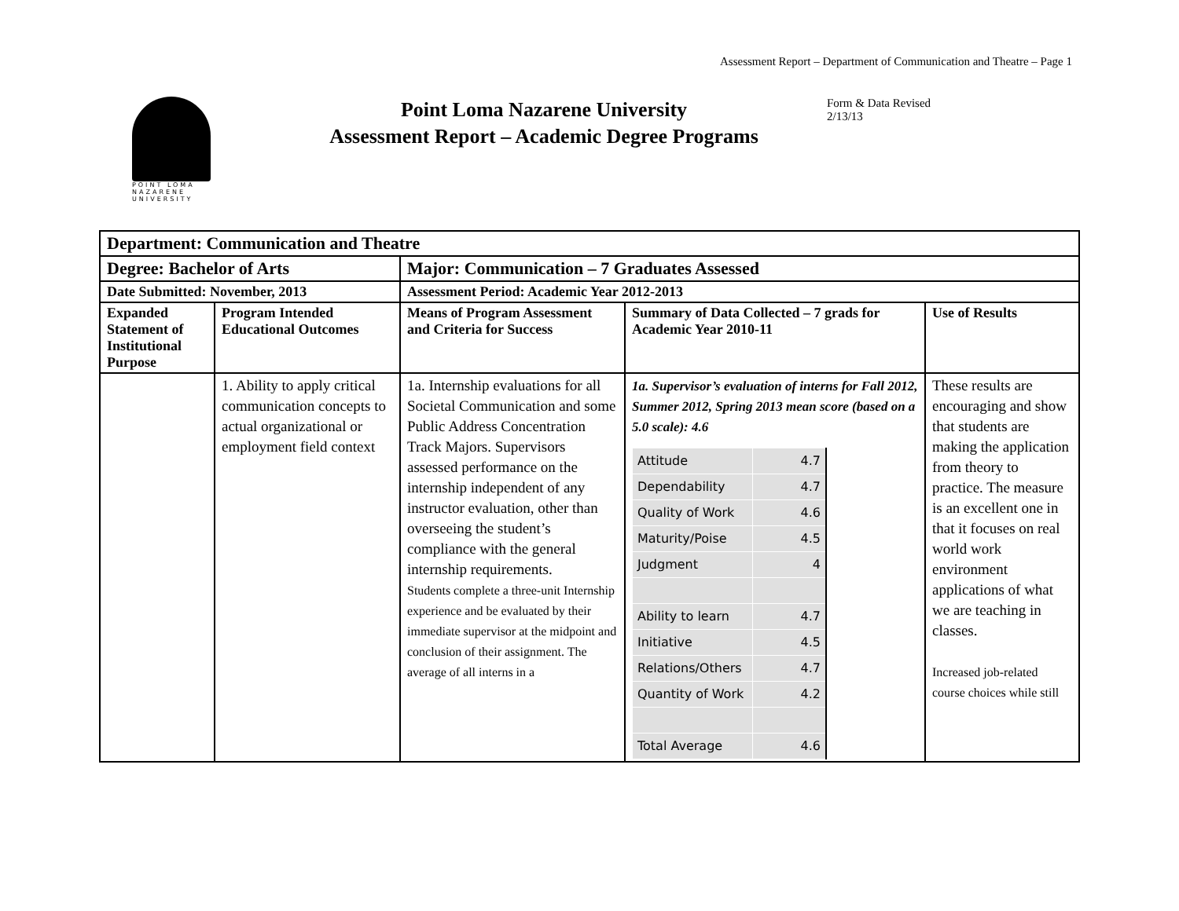Assessment Report – Department of Communication and Theatre – Page 1
POINT LOMA
NAZARENE
UNIVERSITY
Point Loma Nazarene University
Assessment Report – Academic Degree Programs
Form & Data Revised 2/13/13
| Department: Communication and Theatre | | | | |
| Degree: Bachelor of Arts | | Major: Communication – 7 Graduates Assessed | | |
| Date Submitted: November, 2013 | | Assessment Period: Academic Year 2012-2013 | | |
| Expanded Statement of Institutional Purpose | Program Intended Educational Outcomes | Means of Program Assessment and Criteria for Success | Summary of Data Collected – 7 grads for Academic Year 2010-11 | Use of Results |
| | 1. Ability to apply critical communication concepts to actual organizational or employment field context | 1a. Internship evaluations for all Societal Communication and some Public Address Concentration Track Majors. Supervisors assessed performance on the internship independent of any instructor evaluation, other than overseeing the student’s compliance with the general internship requirements. Students complete a three-unit Internship experience and be evaluated by their immediate supervisor at the midpoint and conclusion of their assignment. The average of all interns in a | 1a. Supervisor’s evaluation of interns for Fall 2012, Summer 2012, Spring 2013 mean score (based on a 5.0 scale): 4.6 / Attitude / 4.7 / / Dependability / 4.7 / / Quality of Work / 4.6 / / Maturity/Poise / 4.5 / / Judgment / 4 / / Ability to learn / 4.7 / / Initiative / 4.5 / / Relations/Others / 4.7 / / Quantity of Work / 4.2 / / Total Average / 4.6 / | These results are encouraging and show that students are making the application from theory to practice. The measure is an excellent one in that it focuses on real world work environment applications of what we are teaching in classes. Increased job-related course choices while still |